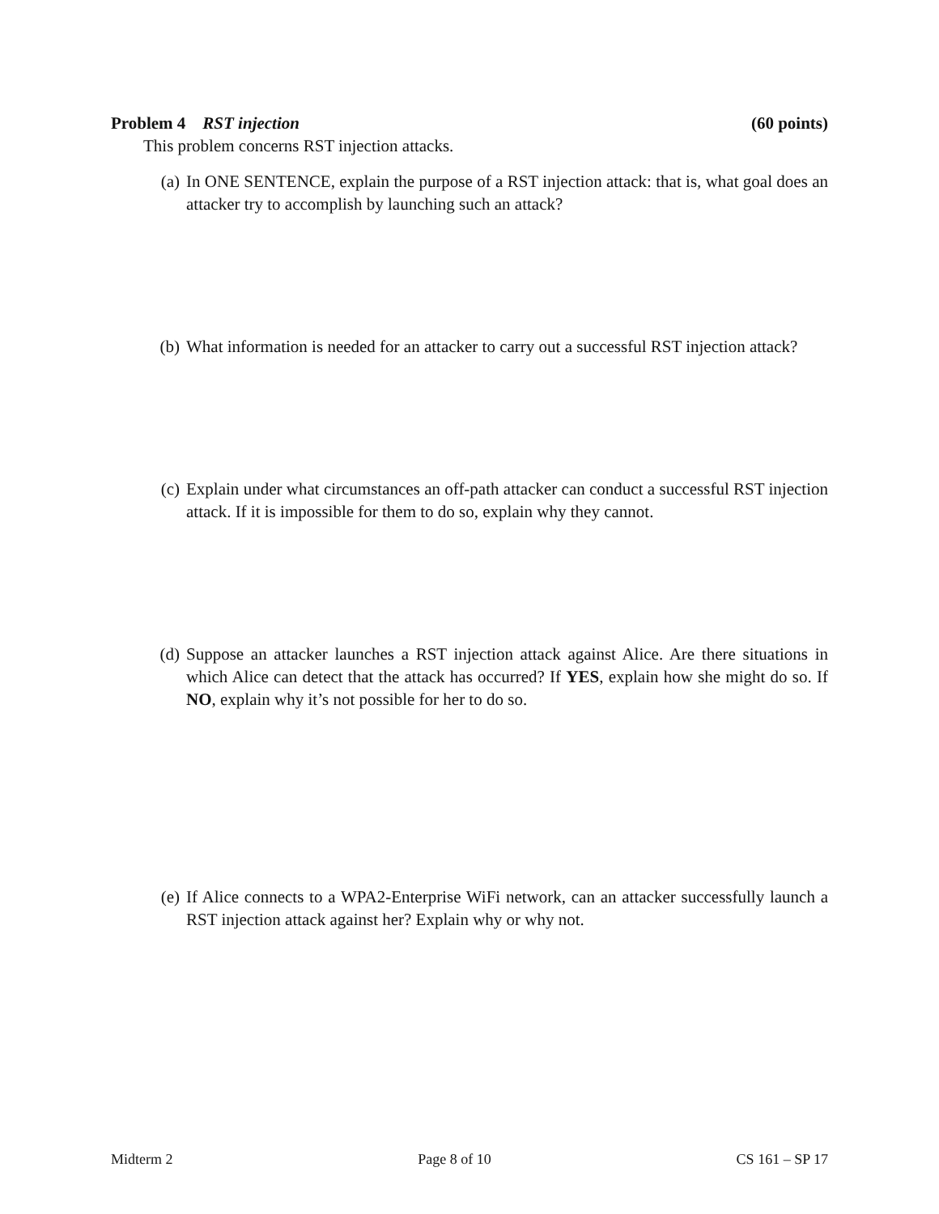Problem 4 RST injection (60 points)
This problem concerns RST injection attacks.
(a) In ONE SENTENCE, explain the purpose of a RST injection attack: that is, what goal does an attacker try to accomplish by launching such an attack?
(b) What information is needed for an attacker to carry out a successful RST injection attack?
(c) Explain under what circumstances an off-path attacker can conduct a successful RST injection attack. If it is impossible for them to do so, explain why they cannot.
(d) Suppose an attacker launches a RST injection attack against Alice. Are there situations in which Alice can detect that the attack has occurred? If YES, explain how she might do so. If NO, explain why it’s not possible for her to do so.
(e) If Alice connects to a WPA2-Enterprise WiFi network, can an attacker successfully launch a RST injection attack against her? Explain why or why not.
Midterm 2 Page 8 of 10 CS 161 – SP 17